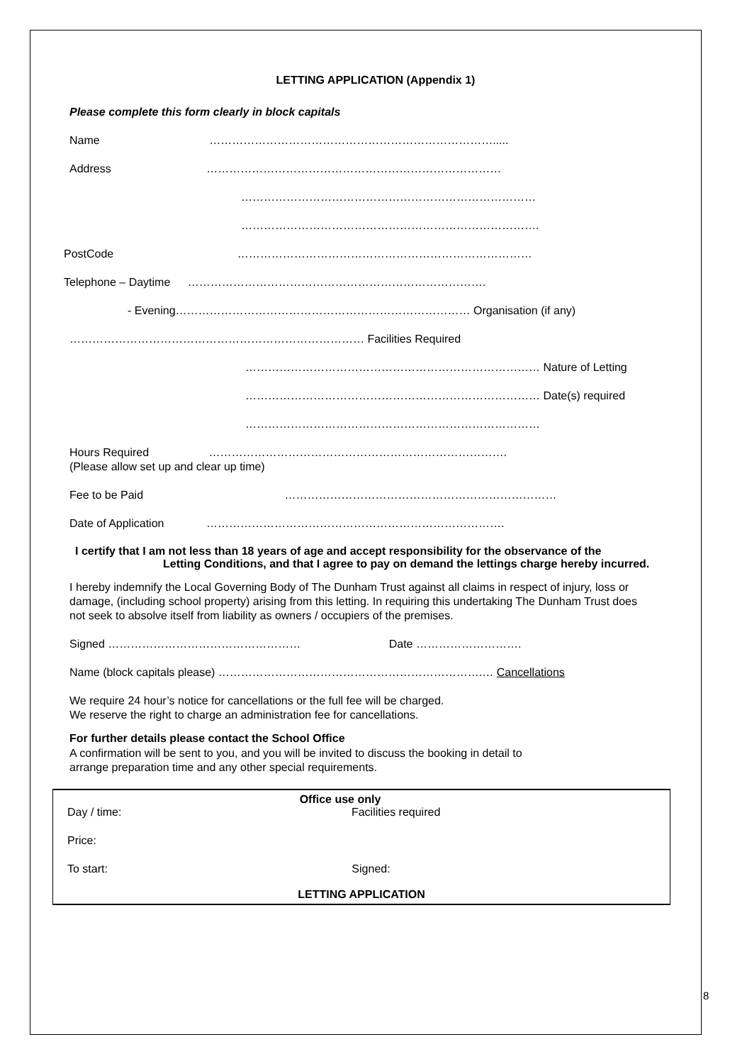LETTING APPLICATION (Appendix 1)
Please complete this form clearly in block capitals
Name ………………………………………………………………….....
Address ……………………………………………………………………
……………………………………………………………………
…………………………………………………………………….
PostCode ……………………………………………………………………
Telephone – Daytime …………………………………………………………………….
- Evening…………………………………………………………………… Organisation (if any)
…………………………………………………………………… Facilities Required
…………………………………………………………………… Nature of Letting
…………………………………………………………………… Date(s) required
……………………………………………………………………
Hours Required …………………………………………………………………….
(Please allow set up and clear up time)
Fee to be Paid ………………………………………………………………
Date of Application …………………………………………………………………….
I certify that I am not less than 18 years of age and accept responsibility for the observance of the
Letting Conditions, and that I agree to pay on demand the lettings charge hereby incurred.
I hereby indemnify the Local Governing Body of The Dunham Trust against all claims in respect of injury, loss or
damage, (including school property) arising from this letting. In requiring this undertaking The Dunham Trust does
not seek to absolve itself from liability as owners / occupiers of the premises.
Signed …………………………………………… Date ……………………….
Name (block capitals please) …………………………………………………………….… Cancellations
We require 24 hour’s notice for cancellations or the full fee will be charged.
We reserve the right to charge an administration fee for cancellations.
For further details please contact the School Office
A confirmation will be sent to you, and you will be invited to discuss the booking in detail to
arrange preparation time and any other special requirements.
Office use only
Day / time: Facilities required
Price:
To start: Signed:
LETTING APPLICATION
8